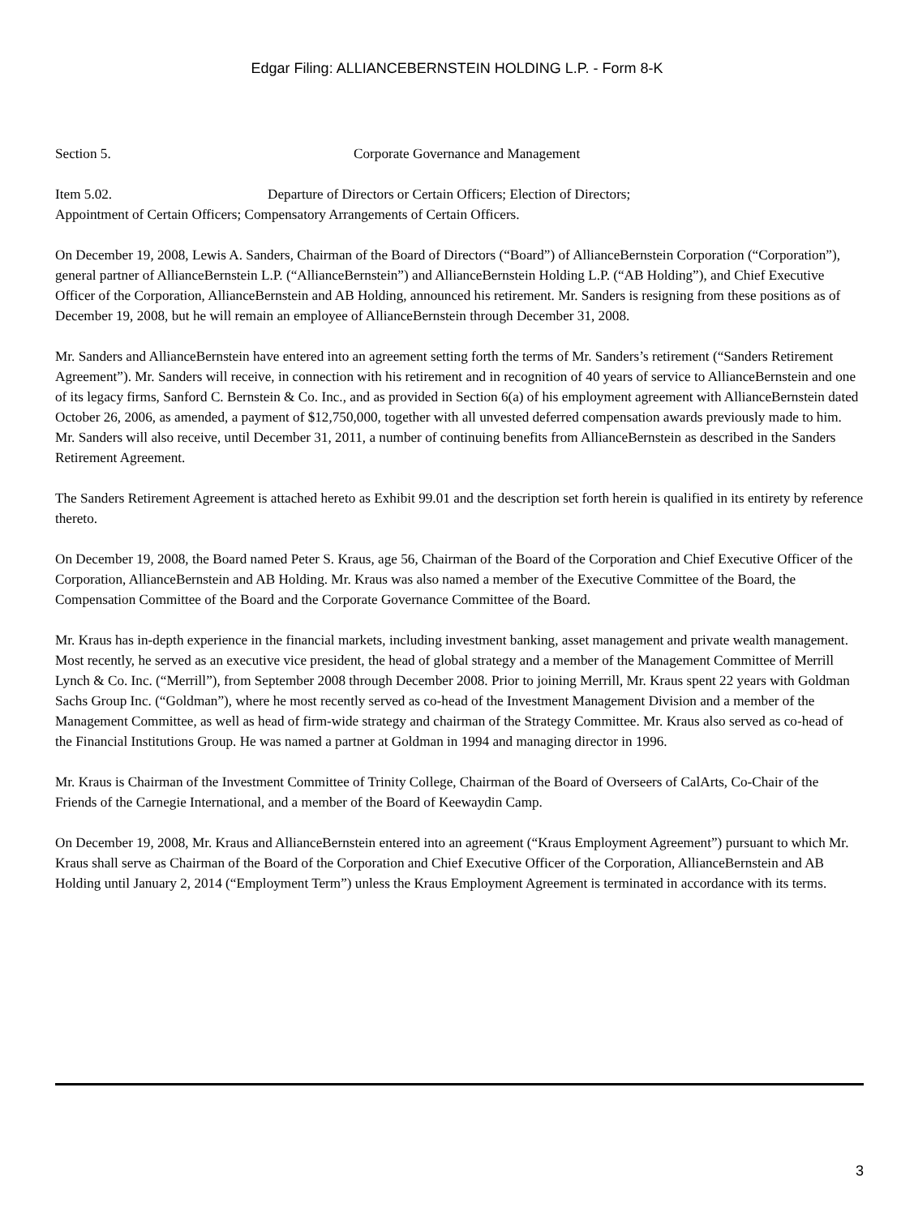Edgar Filing: ALLIANCEBERNSTEIN HOLDING L.P. - Form 8-K
Section 5. Corporate Governance and Management
Item 5.02. Departure of Directors or Certain Officers; Election of Directors;
Appointment of Certain Officers; Compensatory Arrangements of Certain Officers.
On December 19, 2008, Lewis A. Sanders, Chairman of the Board of Directors (“Board”) of AllianceBernstein Corporation (“Corporation”), general partner of AllianceBernstein L.P. (“AllianceBernstein”) and AllianceBernstein Holding L.P. (“AB Holding”), and Chief Executive Officer of the Corporation, AllianceBernstein and AB Holding, announced his retirement. Mr. Sanders is resigning from these positions as of December 19, 2008, but he will remain an employee of AllianceBernstein through December 31, 2008.
Mr. Sanders and AllianceBernstein have entered into an agreement setting forth the terms of Mr. Sanders’s retirement (“Sanders Retirement Agreement”). Mr. Sanders will receive, in connection with his retirement and in recognition of 40 years of service to AllianceBernstein and one of its legacy firms, Sanford C. Bernstein & Co. Inc., and as provided in Section 6(a) of his employment agreement with AllianceBernstein dated October 26, 2006, as amended, a payment of $12,750,000, together with all unvested deferred compensation awards previously made to him. Mr. Sanders will also receive, until December 31, 2011, a number of continuing benefits from AllianceBernstein as described in the Sanders Retirement Agreement.
The Sanders Retirement Agreement is attached hereto as Exhibit 99.01 and the description set forth herein is qualified in its entirety by reference thereto.
On December 19, 2008, the Board named Peter S. Kraus, age 56, Chairman of the Board of the Corporation and Chief Executive Officer of the Corporation, AllianceBernstein and AB Holding. Mr. Kraus was also named a member of the Executive Committee of the Board, the Compensation Committee of the Board and the Corporate Governance Committee of the Board.
Mr. Kraus has in-depth experience in the financial markets, including investment banking, asset management and private wealth management. Most recently, he served as an executive vice president, the head of global strategy and a member of the Management Committee of Merrill Lynch & Co. Inc. (“Merrill”), from September 2008 through December 2008. Prior to joining Merrill, Mr. Kraus spent 22 years with Goldman Sachs Group Inc. (“Goldman”), where he most recently served as co-head of the Investment Management Division and a member of the Management Committee, as well as head of firm-wide strategy and chairman of the Strategy Committee. Mr. Kraus also served as co-head of the Financial Institutions Group. He was named a partner at Goldman in 1994 and managing director in 1996.
Mr. Kraus is Chairman of the Investment Committee of Trinity College, Chairman of the Board of Overseers of CalArts, Co-Chair of the Friends of the Carnegie International, and a member of the Board of Keewaydin Camp.
On December 19, 2008, Mr. Kraus and AllianceBernstein entered into an agreement (“Kraus Employment Agreement”) pursuant to which Mr. Kraus shall serve as Chairman of the Board of the Corporation and Chief Executive Officer of the Corporation, AllianceBernstein and AB Holding until January 2, 2014 (“Employment Term”) unless the Kraus Employment Agreement is terminated in accordance with its terms.
3